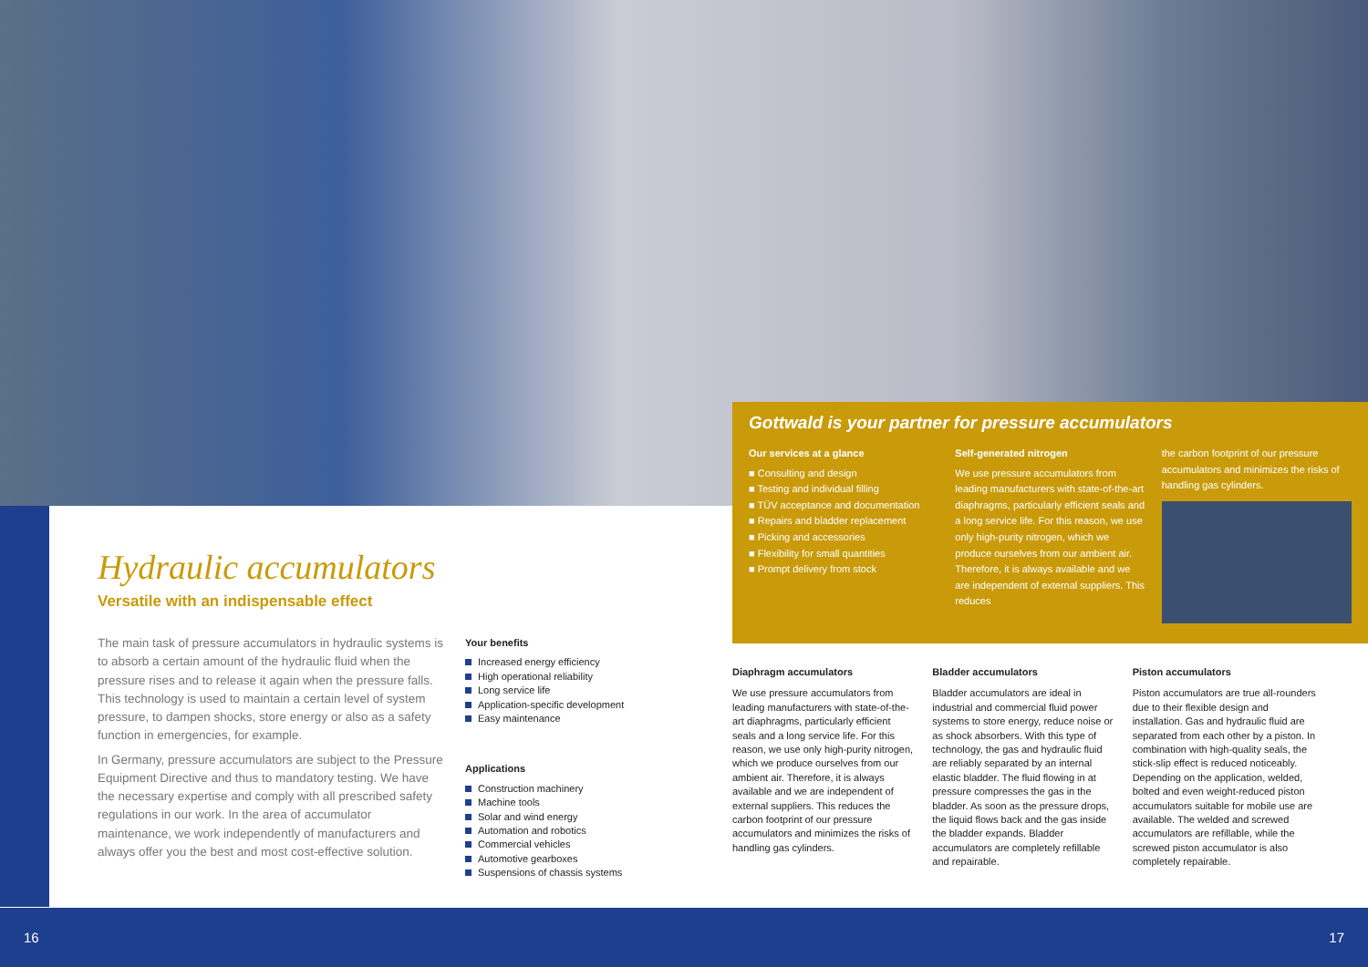Hydraulic accumulators
Versatile with an indispensable effect
The main task of pressure accumulators in hydraulic systems is to absorb a certain amount of the hydraulic fluid when the pressure rises and to release it again when the pressure falls. This technology is used to maintain a certain level of system pressure, to dampen shocks, store energy or also as a safety function in emergencies, for example.
In Germany, pressure accumulators are subject to the Pressure Equipment Directive and thus to mandatory testing. We have the necessary expertise and comply with all prescribed safety regulations in our work. In the area of accumulator maintenance, we work independently of manufacturers and always offer you the best and most cost-effective solution.
Your benefits
Increased energy efficiency
High operational reliability
Long service life
Application-specific development
Easy maintenance
Applications
Construction machinery
Machine tools
Solar and wind energy
Automation and robotics
Commercial vehicles
Automotive gearboxes
Suspensions of chassis systems
Gottwald is your partner for pressure accumulators
Our services at a glance
■ Consulting and design
■ Testing and individual filling
■ TÜV acceptance and documentation
■ Repairs and bladder replacement
■ Picking and accessories
■ Flexibility for small quantities
■ Prompt delivery from stock
Self-generated nitrogen
We use pressure accumulators from leading manufacturers with state-of-the-art diaphragms, particularly efficient seals and a long service life. For this reason, we use only high-purity nitrogen, which we produce ourselves from our ambient air. Therefore, it is always available and we are independent of external suppliers. This reduces
the carbon footprint of our pressure accumulators and minimizes the risks of handling gas cylinders.
Diaphragm accumulators
We use pressure accumulators from leading manufacturers with state-of-the-art diaphragms, particularly efficient seals and a long service life. For this reason, we use only high-purity nitrogen, which we produce ourselves from our ambient air. Therefore, it is always available and we are independent of external suppliers. This reduces the carbon footprint of our pressure accumulators and minimizes the risks of handling gas cylinders.
Bladder accumulators
Bladder accumulators are ideal in industrial and commercial fluid power systems to store energy, reduce noise or as shock absorbers. With this type of technology, the gas and hydraulic fluid are reliably separated by an internal elastic bladder. The fluid flowing in at pressure compresses the gas in the bladder. As soon as the pressure drops, the liquid flows back and the gas inside the bladder expands. Bladder accumulators are completely refillable and repairable.
Piston accumulators
Piston accumulators are true all-rounders due to their flexible design and installation. Gas and hydraulic fluid are separated from each other by a piston. In combination with high-quality seals, the stick-slip effect is reduced noticeably. Depending on the application, welded, bolted and even weight-reduced piston accumulators suitable for mobile use are available. The welded and screwed accumulators are refillable, while the screwed piston accumulator is also completely repairable.
16 17